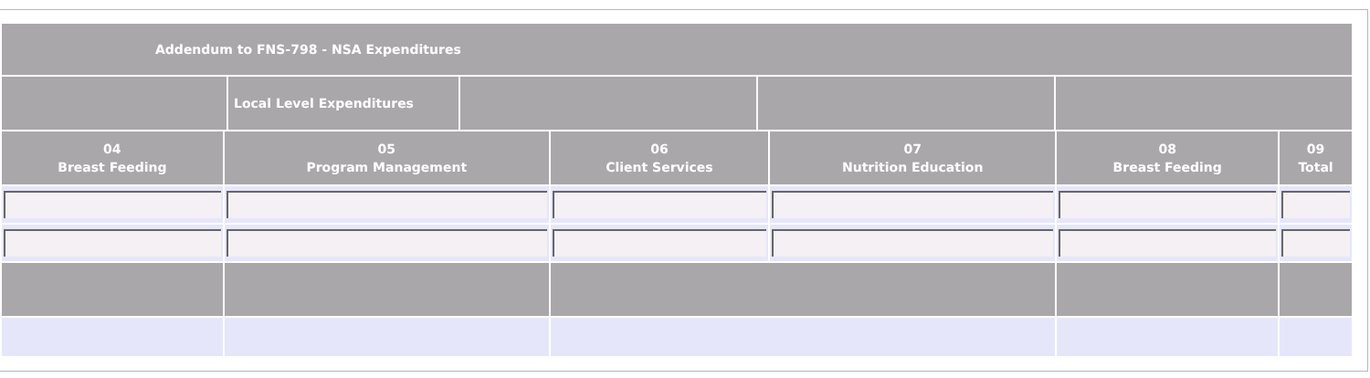| Addendum to FNS-798 - NSA Expenditures | | | | |
| --- | --- | --- | --- | --- |
| | Local Level Expenditures | | | |
| 04 Breast Feeding | 05 Program Management | 06 Client Services | 07 Nutrition Education | 08 Breast Feeding | 09 Total |
| --- | --- | --- | --- | --- | --- |